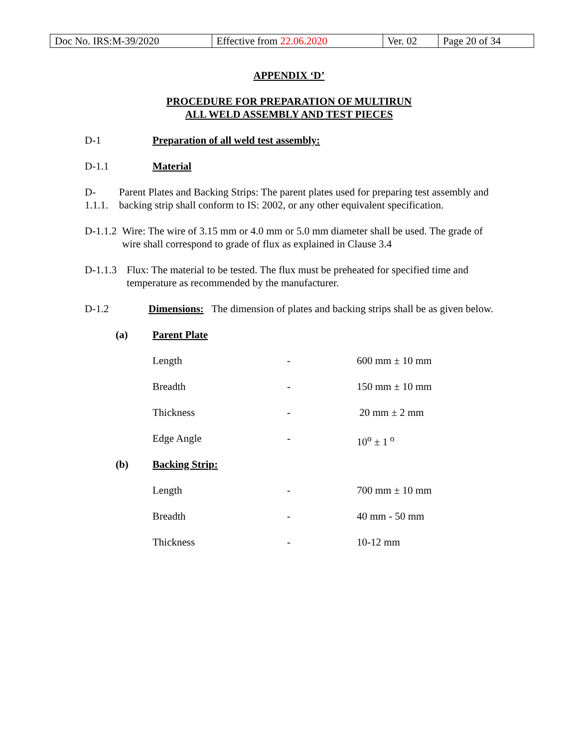| Doc No. IRS:M-39/2020 | Effective from 22.06.2020 | Ver. 02 | Page 20 of 34 |
APPENDIX ‘D’
PROCEDURE FOR PREPARATION OF MULTIRUN
ALL WELD ASSEMBLY AND TEST PIECES
D-1 Preparation of all weld test assembly:
D-1.1 Material
D-1.1.1. Parent Plates and Backing Strips: The parent plates used for preparing test assembly and backing strip shall conform to IS: 2002, or any other equivalent specification.
D-1.1.2 Wire: The wire of 3.15 mm or 4.0 mm or 5.0 mm diameter shall be used. The grade of wire shall correspond to grade of flux as explained in Clause 3.4
D-1.1.3 Flux: The material to be tested. The flux must be preheated for specified time and temperature as recommended by the manufacturer.
D-1.2 Dimensions: The dimension of plates and backing strips shall be as given below.
| (a) | Parent Plate | | |
| | Length | - | 600 mm ± 10 mm |
| | Breadth | - | 150 mm ± 10 mm |
| | Thickness | - | 20 mm ± 2 mm |
| | Edge Angle | - | 10<sup>o</sup> ± 1<sup>o</sup> |
| (b) | Backing Strip: | | |
| | Length | - | 700 mm ± 10 mm |
| | Breadth | - | 40 mm - 50 mm |
| | Thickness | - | 10-12 mm |